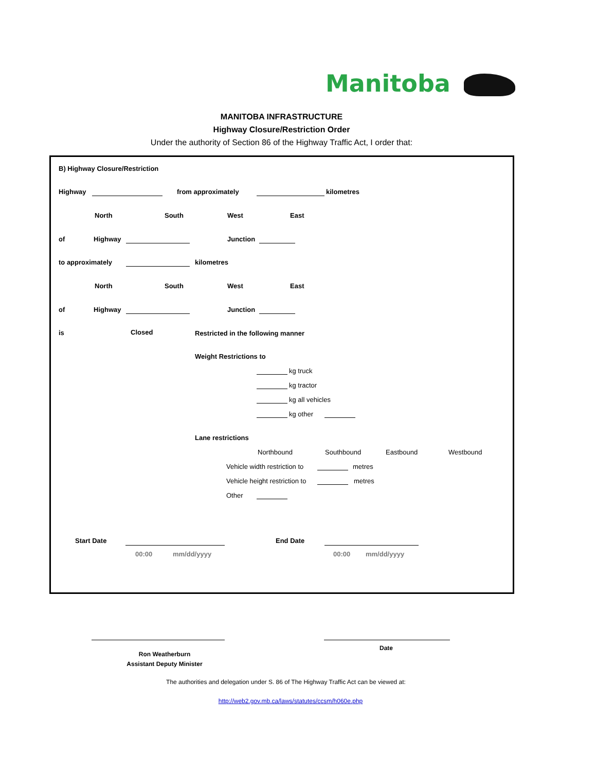Manitoba
MANITOBA INFRASTRUCTURE
Highway Closure/Restriction Order
Under the authority of Section 86 of the Highway Traffic Act, I order that:
B) Highway Closure/Restriction
Highway from approximately kilometres
North South West East
of Highway Junction
to approximately kilometres
North South West East
of Highway Junction
is Closed Restricted in the following manner
Weight Restrictions to
kg truck
kg tractor
kg all vehicles
kg other
Lane restrictions
Northbound Southbound Eastbound Westbound
Vehicle width restriction to metres
Vehicle height restriction to metres
Other
Start Date
00:00 mm/dd/yyyy
End Date
00:00 mm/dd/yyyy
Ron Weatherburn
Assistant Deputy Minister
Date
The authorities and delegation under S. 86 of The Highway Traffic Act can be viewed at:
http://web2.gov.mb.ca/laws/statutes/ccsm/h060e.php